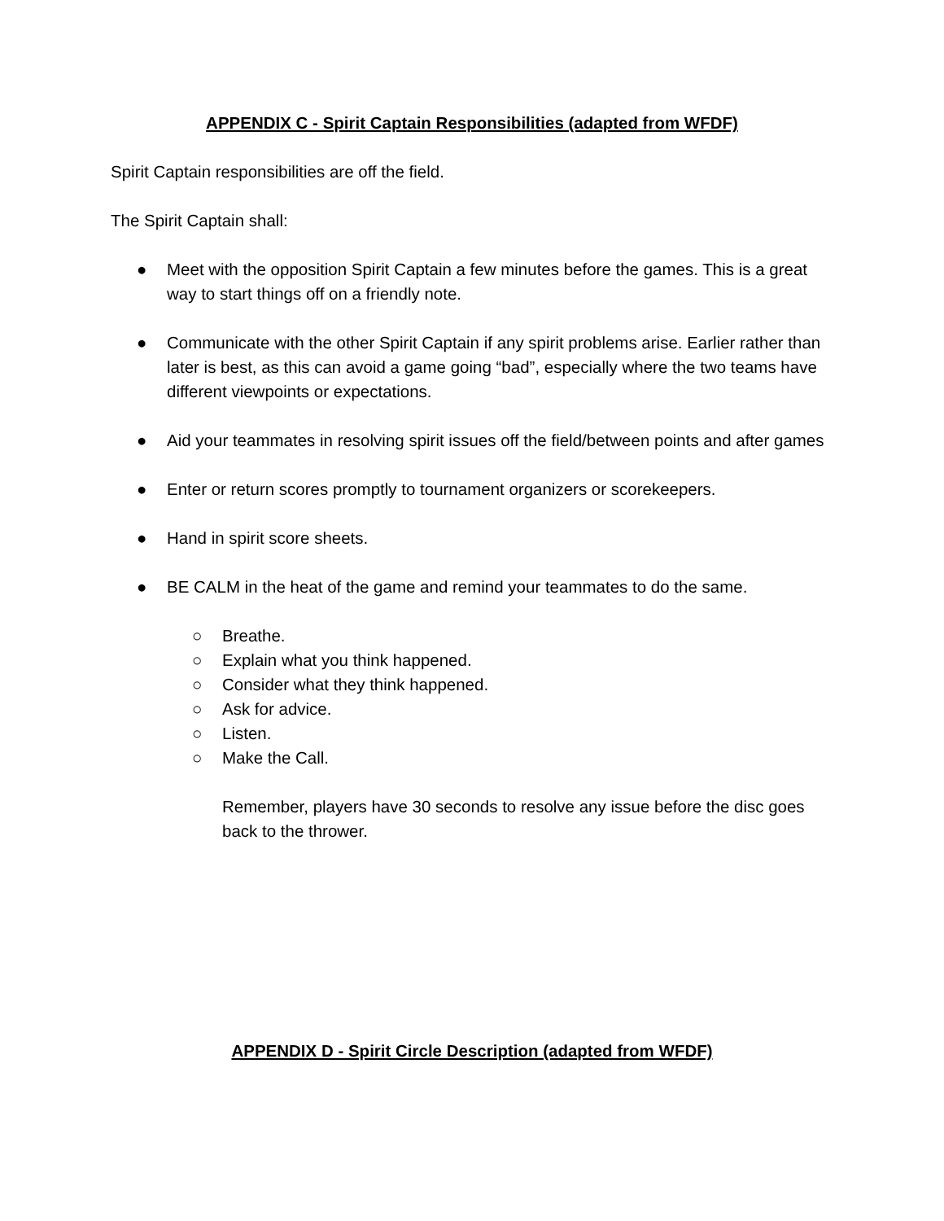APPENDIX C - Spirit Captain Responsibilities (adapted from WFDF)
Spirit Captain responsibilities are off the field.
The Spirit Captain shall:
● Meet with the opposition Spirit Captain a few minutes before the games. This is a great way to start things off on a friendly note.
● Communicate with the other Spirit Captain if any spirit problems arise. Earlier rather than later is best, as this can avoid a game going “bad”, especially where the two teams have different viewpoints or expectations.
● Aid your teammates in resolving spirit issues off the field/between points and after games
● Enter or return scores promptly to tournament organizers or scorekeepers.
● Hand in spirit score sheets.
● BE CALM in the heat of the game and remind your teammates to do the same.
○ Breathe.
○ Explain what you think happened.
○ Consider what they think happened.
○ Ask for advice.
○ Listen.
○ Make the Call.
Remember, players have 30 seconds to resolve any issue before the disc goes back to the thrower.
APPENDIX D - Spirit Circle Description (adapted from WFDF)